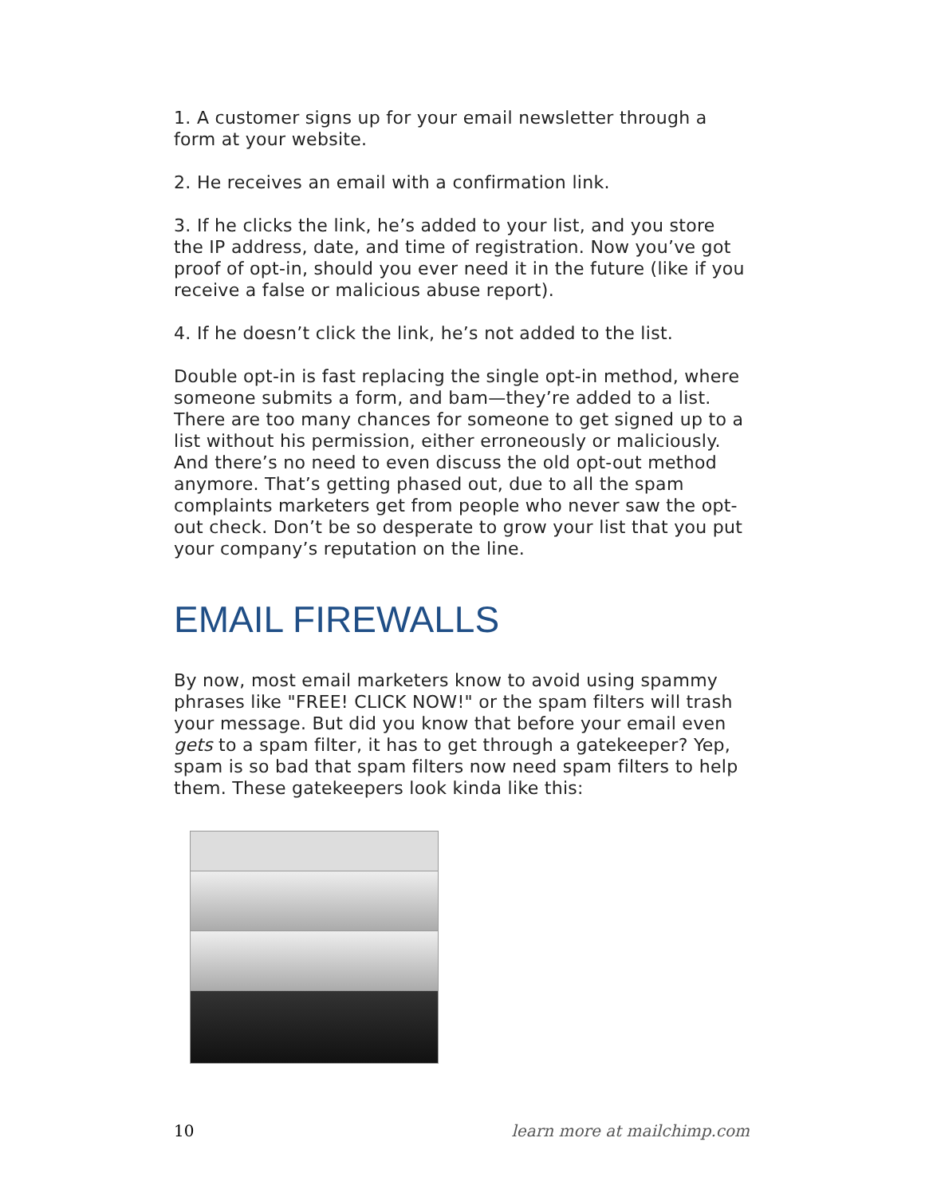1. A customer signs up for your email newsletter through a form at your website.
2. He receives an email with a confirmation link.
3. If he clicks the link, he’s added to your list, and you store the IP address, date, and time of registration. Now you’ve got proof of opt-in, should you ever need it in the future (like if you receive a false or malicious abuse report).
4. If he doesn’t click the link, he’s not added to the list.
Double opt-in is fast replacing the single opt-in method, where someone submits a form, and bam—they’re added to a list. There are too many chances for someone to get signed up to a list without his permission, either erroneously or maliciously. And there’s no need to even discuss the old opt-out method anymore. That’s getting phased out, due to all the spam complaints marketers get from people who never saw the opt-out check. Don’t be so desperate to grow your list that you put your company’s reputation on the line.
EMAIL FIREWALLS
By now, most email marketers know to avoid using spammy phrases like "FREE! CLICK NOW!" or the spam filters will trash your message. But did you know that before your email even gets to a spam filter, it has to get through a gatekeeper? Yep, spam is so bad that spam filters now need spam filters to help them. These gatekeepers look kinda like this:
10 learn more at mailchimp.com